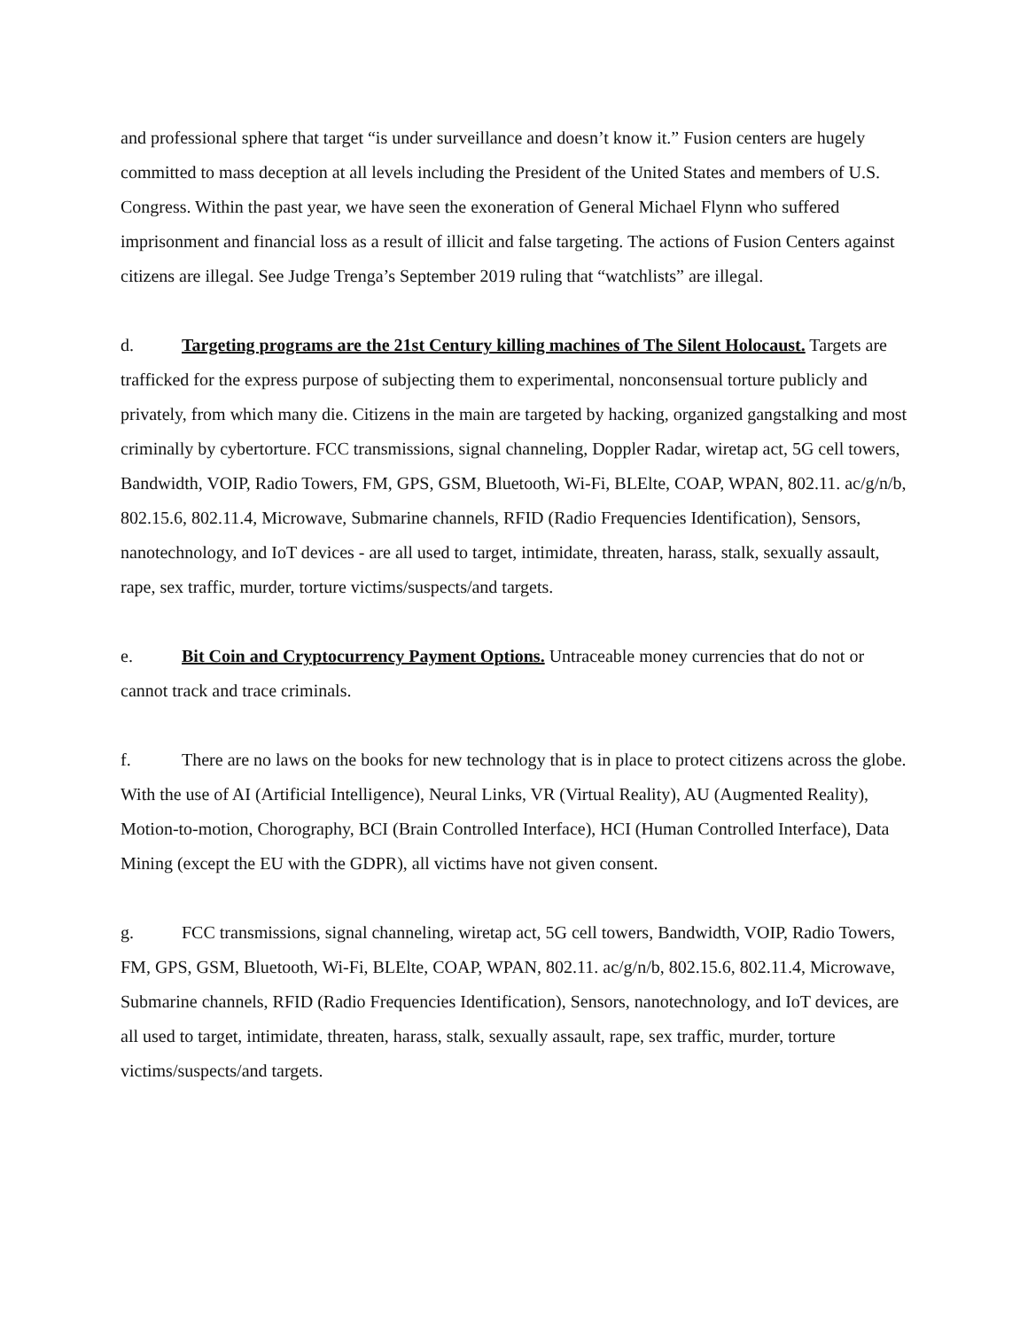and professional sphere that target “is under surveillance and doesn’t know it.” Fusion centers are hugely committed to mass deception at all levels including the President of the United States and members of U.S. Congress. Within the past year, we have seen the exoneration of General Michael Flynn who suffered imprisonment and financial loss as a result of illicit and false targeting. The actions of Fusion Centers against citizens are illegal. See Judge Trenga’s September 2019 ruling that “watchlists” are illegal.
d. Targeting programs are the 21st Century killing machines of The Silent Holocaust. Targets are trafficked for the express purpose of subjecting them to experimental, nonconsensual torture publicly and privately, from which many die. Citizens in the main are targeted by hacking, organized gangstalking and most criminally by cybertorture. FCC transmissions, signal channeling, Doppler Radar, wiretap act, 5G cell towers, Bandwidth, VOIP, Radio Towers, FM, GPS, GSM, Bluetooth, Wi-Fi, BLElte, COAP, WPAN, 802.11. ac/g/n/b, 802.15.6, 802.11.4, Microwave, Submarine channels, RFID (Radio Frequencies Identification), Sensors, nanotechnology, and IoT devices - are all used to target, intimidate, threaten, harass, stalk, sexually assault, rape, sex traffic, murder, torture victims/suspects/and targets.
e. Bit Coin and Cryptocurrency Payment Options. Untraceable money currencies that do not or cannot track and trace criminals.
f. There are no laws on the books for new technology that is in place to protect citizens across the globe. With the use of AI (Artificial Intelligence), Neural Links, VR (Virtual Reality), AU (Augmented Reality), Motion-to-motion, Chorography, BCI (Brain Controlled Interface), HCI (Human Controlled Interface), Data Mining (except the EU with the GDPR), all victims have not given consent.
g. FCC transmissions, signal channeling, wiretap act, 5G cell towers, Bandwidth, VOIP, Radio Towers, FM, GPS, GSM, Bluetooth, Wi-Fi, BLElte, COAP, WPAN, 802.11. ac/g/n/b, 802.15.6, 802.11.4, Microwave, Submarine channels, RFID (Radio Frequencies Identification), Sensors, nanotechnology, and IoT devices, are all used to target, intimidate, threaten, harass, stalk, sexually assault, rape, sex traffic, murder, torture victims/suspects/and targets.